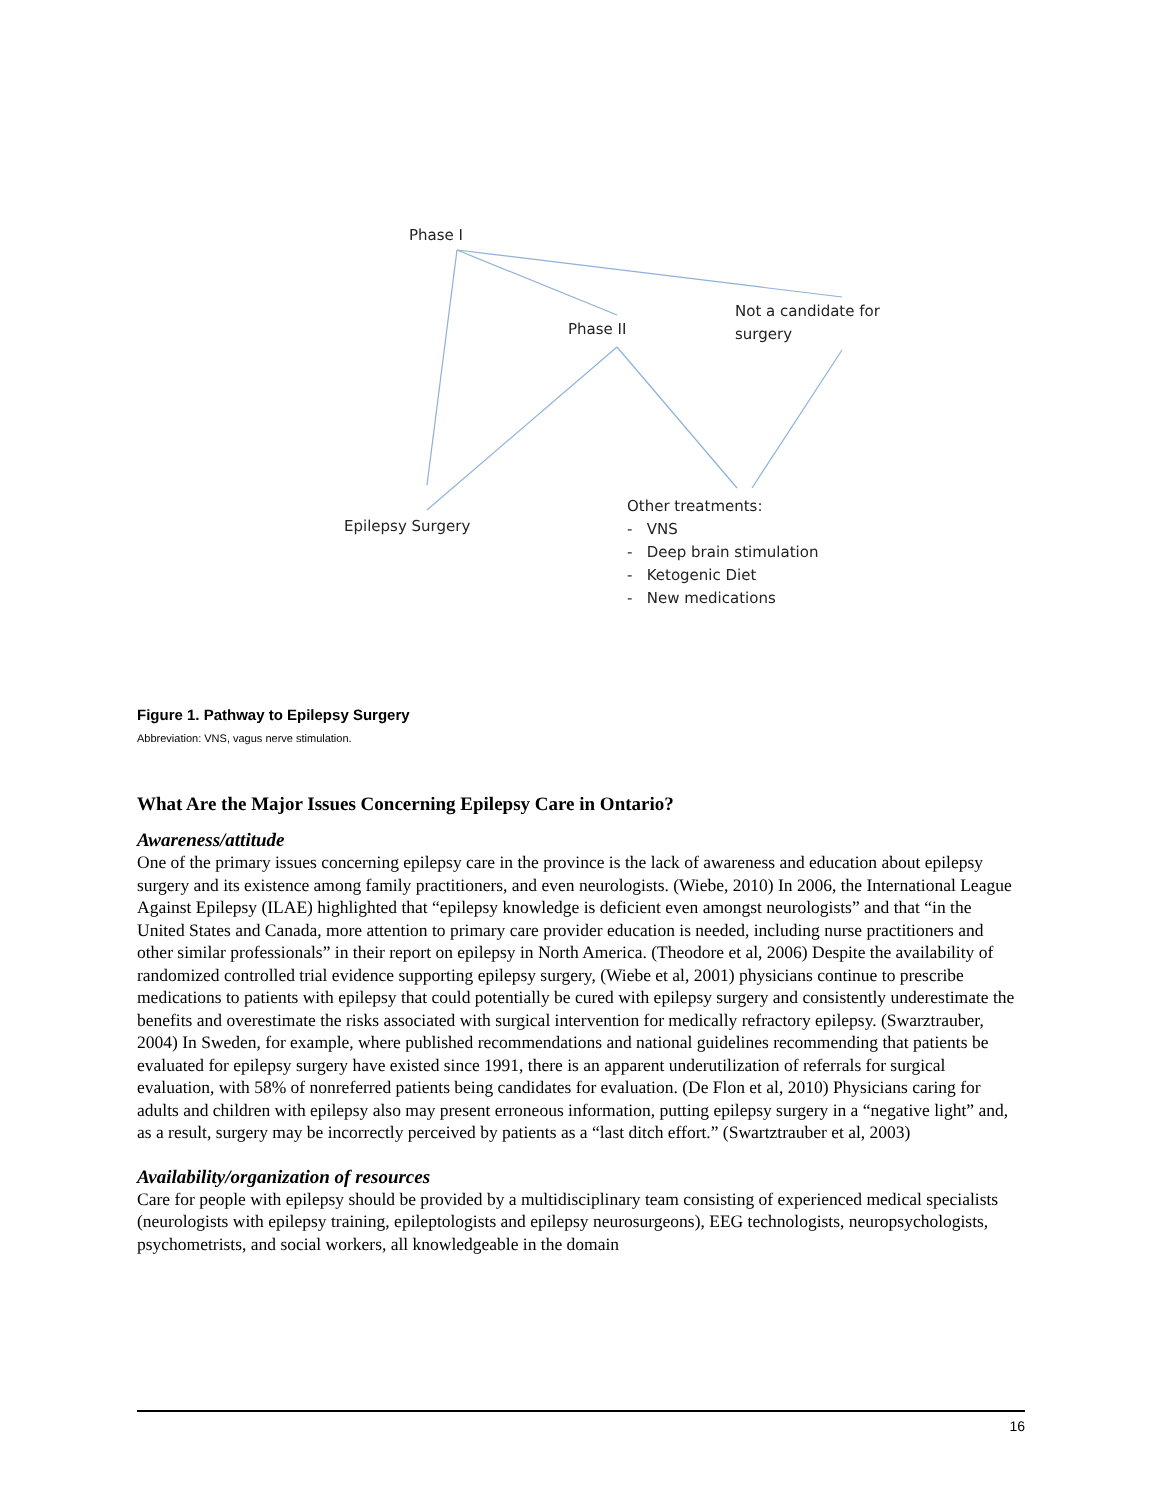Phase I
Phase II
Not a candidate for
surgery
Epilepsy Surgery
Other treatments:
- VNS
- Deep brain stimulation
- Ketogenic Diet
- New medications
Figure 1. Pathway to Epilepsy Surgery
Abbreviation: VNS, vagus nerve stimulation.
What Are the Major Issues Concerning Epilepsy Care in Ontario?
Awareness/attitude
One of the primary issues concerning epilepsy care in the province is the lack of awareness and education about epilepsy surgery and its existence among family practitioners, and even neurologists. (Wiebe, 2010) In 2006, the International League Against Epilepsy (ILAE) highlighted that “epilepsy knowledge is deficient even amongst neurologists” and that “in the United States and Canada, more attention to primary care provider education is needed, including nurse practitioners and other similar professionals” in their report on epilepsy in North America. (Theodore et al, 2006) Despite the availability of randomized controlled trial evidence supporting epilepsy surgery, (Wiebe et al, 2001) physicians continue to prescribe medications to patients with epilepsy that could potentially be cured with epilepsy surgery and consistently underestimate the benefits and overestimate the risks associated with surgical intervention for medically refractory epilepsy. (Swarztrauber, 2004) In Sweden, for example, where published recommendations and national guidelines recommending that patients be evaluated for epilepsy surgery have existed since 1991, there is an apparent underutilization of referrals for surgical evaluation, with 58% of nonreferred patients being candidates for evaluation. (De Flon et al, 2010) Physicians caring for adults and children with epilepsy also may present erroneous information, putting epilepsy surgery in a “negative light” and, as a result, surgery may be incorrectly perceived by patients as a “last ditch effort.” (Swartztrauber et al, 2003)
Availability/organization of resources
Care for people with epilepsy should be provided by a multidisciplinary team consisting of experienced medical specialists (neurologists with epilepsy training, epileptologists and epilepsy neurosurgeons), EEG technologists, neuropsychologists, psychometrists, and social workers, all knowledgeable in the domain
16